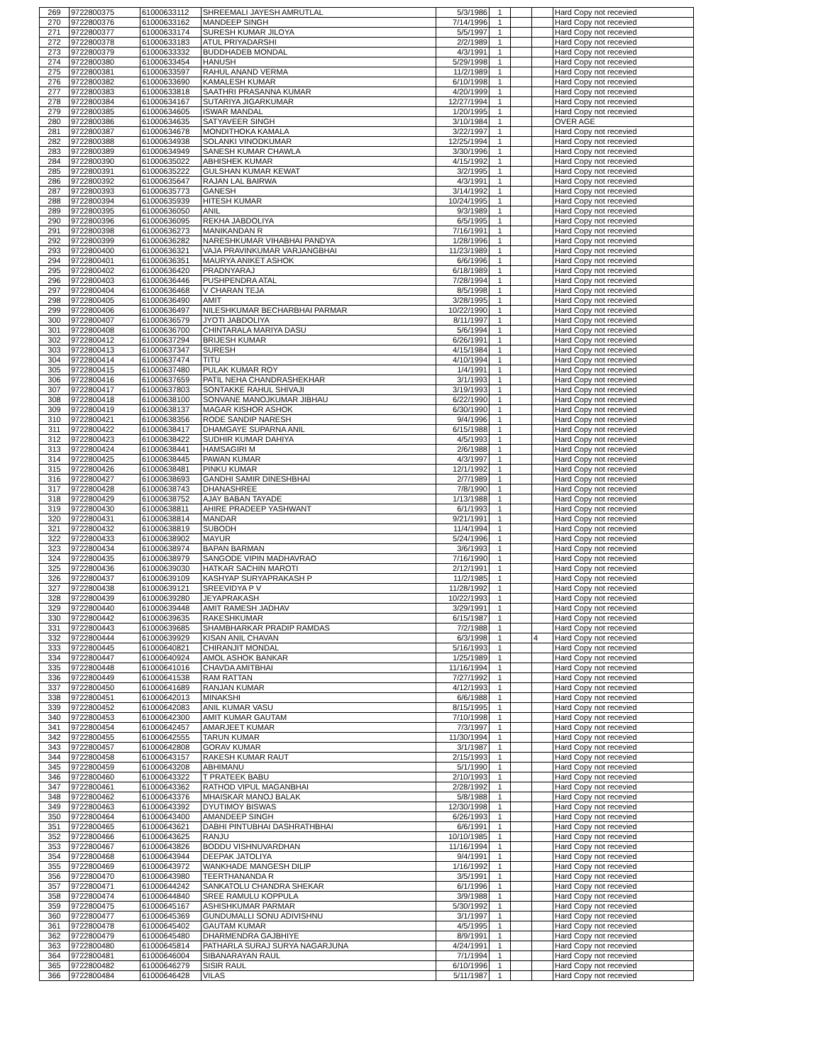| 269 | 9722800375 | 61000633112 | SHREEMALI JAYESH AMRUTLAL | 5/3/1986 | 1 | | | Hard Copy not recevied |
| 270 | 9722800376 | 61000633162 | MANDEEP SINGH | 7/14/1996 | 1 | | | Hard Copy not recevied |
| 271 | 9722800377 | 61000633174 | SURESH KUMAR JILOYA | 5/5/1997 | 1 | | | Hard Copy not recevied |
| 272 | 9722800378 | 61000633183 | ATUL PRIYADARSHI | 2/2/1989 | 1 | | | Hard Copy not recevied |
| 273 | 9722800379 | 61000633332 | BUDDHADEB MONDAL | 4/3/1991 | 1 | | | Hard Copy not recevied |
| 274 | 9722800380 | 61000633454 | HANUSH | 5/29/1998 | 1 | | | Hard Copy not recevied |
| 275 | 9722800381 | 61000633597 | RAHUL ANAND VERMA | 11/2/1989 | 1 | | | Hard Copy not recevied |
| 276 | 9722800382 | 61000633690 | KAMALESH KUMAR | 6/10/1998 | 1 | | | Hard Copy not recevied |
| 277 | 9722800383 | 61000633818 | SAATHRI PRASANNA KUMAR | 4/20/1999 | 1 | | | Hard Copy not recevied |
| 278 | 9722800384 | 61000634167 | SUTARIYA JIGARKUMAR | 12/27/1994 | 1 | | | Hard Copy not recevied |
| 279 | 9722800385 | 61000634605 | ISWAR MANDAL | 1/20/1995 | 1 | | | Hard Copy not recevied |
| 280 | 9722800386 | 61000634635 | SATYAVEER SINGH | 3/10/1984 | 1 | | | OVER AGE |
| 281 | 9722800387 | 61000634678 | MONDITHOKA KAMALA | 3/22/1997 | 1 | | | Hard Copy not recevied |
| 282 | 9722800388 | 61000634938 | SOLANKI VINODKUMAR | 12/25/1994 | 1 | | | Hard Copy not recevied |
| 283 | 9722800389 | 61000634949 | SANESH KUMAR CHAWLA | 3/30/1996 | 1 | | | Hard Copy not recevied |
| 284 | 9722800390 | 61000635022 | ABHISHEK KUMAR | 4/15/1992 | 1 | | | Hard Copy not recevied |
| 285 | 9722800391 | 61000635222 | GULSHAN KUMAR KEWAT | 3/2/1995 | 1 | | | Hard Copy not recevied |
| 286 | 9722800392 | 61000635647 | RAJAN LAL BAIRWA | 4/3/1991 | 1 | | | Hard Copy not recevied |
| 287 | 9722800393 | 61000635773 | GANESH | 3/14/1992 | 1 | | | Hard Copy not recevied |
| 288 | 9722800394 | 61000635939 | HITESH KUMAR | 10/24/1995 | 1 | | | Hard Copy not recevied |
| 289 | 9722800395 | 61000636050 | ANIL | 9/3/1989 | 1 | | | Hard Copy not recevied |
| 290 | 9722800396 | 61000636095 | REKHA JABDOLIYA | 6/5/1995 | 1 | | | Hard Copy not recevied |
| 291 | 9722800398 | 61000636273 | MANIKANDAN R | 7/16/1991 | 1 | | | Hard Copy not recevied |
| 292 | 9722800399 | 61000636282 | NARESHKUMAR VIHABHAI PANDYA | 1/28/1996 | 1 | | | Hard Copy not recevied |
| 293 | 9722800400 | 61000636321 | VAJA PRAVINKUMAR VARJANGBHAI | 11/23/1989 | 1 | | | Hard Copy not recevied |
| 294 | 9722800401 | 61000636351 | MAURYA ANIKET ASHOK | 6/6/1996 | 1 | | | Hard Copy not recevied |
| 295 | 9722800402 | 61000636420 | PRADNYARAJ | 6/18/1989 | 1 | | | Hard Copy not recevied |
| 296 | 9722800403 | 61000636446 | PUSHPENDRA ATAL | 7/28/1994 | 1 | | | Hard Copy not recevied |
| 297 | 9722800404 | 61000636468 | V CHARAN TEJA | 8/5/1998 | 1 | | | Hard Copy not recevied |
| 298 | 9722800405 | 61000636490 | AMIT | 3/28/1995 | 1 | | | Hard Copy not recevied |
| 299 | 9722800406 | 61000636497 | NILESHKUMAR BECHARBHAI PARMAR | 10/22/1990 | 1 | | | Hard Copy not recevied |
| 300 | 9722800407 | 61000636579 | JYOTI JABDOLIYA | 8/11/1997 | 1 | | | Hard Copy not recevied |
| 301 | 9722800408 | 61000636700 | CHINTARALA MARIYA DASU | 5/6/1994 | 1 | | | Hard Copy not recevied |
| 302 | 9722800412 | 61000637294 | BRIJESH KUMAR | 6/26/1991 | 1 | | | Hard Copy not recevied |
| 303 | 9722800413 | 61000637347 | SURESH | 4/15/1984 | 1 | | | Hard Copy not recevied |
| 304 | 9722800414 | 61000637474 | TITU | 4/10/1994 | 1 | | | Hard Copy not recevied |
| 305 | 9722800415 | 61000637480 | PULAK KUMAR ROY | 1/4/1991 | 1 | | | Hard Copy not recevied |
| 306 | 9722800416 | 61000637659 | PATIL NEHA CHANDRASHEKHAR | 3/1/1993 | 1 | | | Hard Copy not recevied |
| 307 | 9722800417 | 61000637803 | SONTAKKE RAHUL SHIVAJI | 3/19/1993 | 1 | | | Hard Copy not recevied |
| 308 | 9722800418 | 61000638100 | SONVANE MANOJKUMAR JIBHAU | 6/22/1990 | 1 | | | Hard Copy not recevied |
| 309 | 9722800419 | 61000638137 | MAGAR KISHOR ASHOK | 6/30/1990 | 1 | | | Hard Copy not recevied |
| 310 | 9722800421 | 61000638356 | RODE SANDIP NARESH | 9/4/1996 | 1 | | | Hard Copy not recevied |
| 311 | 9722800422 | 61000638417 | DHAMGAYE SUPARNA ANIL | 6/15/1988 | 1 | | | Hard Copy not recevied |
| 312 | 9722800423 | 61000638422 | SUDHIR KUMAR DAHIYA | 4/5/1993 | 1 | | | Hard Copy not recevied |
| 313 | 9722800424 | 61000638441 | HAMSAGIRI M | 2/6/1988 | 1 | | | Hard Copy not recevied |
| 314 | 9722800425 | 61000638445 | PAWAN KUMAR | 4/3/1997 | 1 | | | Hard Copy not recevied |
| 315 | 9722800426 | 61000638481 | PINKU KUMAR | 12/1/1992 | 1 | | | Hard Copy not recevied |
| 316 | 9722800427 | 61000638693 | GANDHI SAMIR DINESHBHAI | 2/7/1989 | 1 | | | Hard Copy not recevied |
| 317 | 9722800428 | 61000638743 | DHANASHREE | 7/8/1990 | 1 | | | Hard Copy not recevied |
| 318 | 9722800429 | 61000638752 | AJAY BABAN TAYADE | 1/13/1988 | 1 | | | Hard Copy not recevied |
| 319 | 9722800430 | 61000638811 | AHIRE PRADEEP YASHWANT | 6/1/1993 | 1 | | | Hard Copy not recevied |
| 320 | 9722800431 | 61000638814 | MANDAR | 9/21/1991 | 1 | | | Hard Copy not recevied |
| 321 | 9722800432 | 61000638819 | SUBODH | 11/4/1994 | 1 | | | Hard Copy not recevied |
| 322 | 9722800433 | 61000638902 | MAYUR | 5/24/1996 | 1 | | | Hard Copy not recevied |
| 323 | 9722800434 | 61000638974 | BAPAN BARMAN | 3/6/1993 | 1 | | | Hard Copy not recevied |
| 324 | 9722800435 | 61000638979 | SANGODE VIPIN MADHAVRAO | 7/16/1990 | 1 | | | Hard Copy not recevied |
| 325 | 9722800436 | 61000639030 | HATKAR SACHIN MAROTI | 2/12/1991 | 1 | | | Hard Copy not recevied |
| 326 | 9722800437 | 61000639109 | KASHYAP SURYAPRAKASH P | 11/2/1985 | 1 | | | Hard Copy not recevied |
| 327 | 9722800438 | 61000639121 | SREEVIDYA P V | 11/28/1992 | 1 | | | Hard Copy not recevied |
| 328 | 9722800439 | 61000639280 | JEYAPRAKASH | 10/22/1993 | 1 | | | Hard Copy not recevied |
| 329 | 9722800440 | 61000639448 | AMIT RAMESH JADHAV | 3/29/1991 | 1 | | | Hard Copy not recevied |
| 330 | 9722800442 | 61000639635 | RAKESHKUMAR | 6/15/1987 | 1 | | | Hard Copy not recevied |
| 331 | 9722800443 | 61000639685 | SHAMBHARKAR PRADIP RAMDAS | 7/2/1988 | 1 | | | Hard Copy not recevied |
| 332 | 9722800444 | 61000639929 | KISAN ANIL CHAVAN | 6/3/1998 | 1 | | 4 | Hard Copy not recevied |
| 333 | 9722800445 | 61000640821 | CHIRANJIT MONDAL | 5/16/1993 | 1 | | | Hard Copy not recevied |
| 334 | 9722800447 | 61000640924 | AMOL ASHOK BANKAR | 1/25/1989 | 1 | | | Hard Copy not recevied |
| 335 | 9722800448 | 61000641016 | CHAVDA AMITBHAI | 11/16/1994 | 1 | | | Hard Copy not recevied |
| 336 | 9722800449 | 61000641538 | RAM RATTAN | 7/27/1992 | 1 | | | Hard Copy not recevied |
| 337 | 9722800450 | 61000641689 | RANJAN KUMAR | 4/12/1993 | 1 | | | Hard Copy not recevied |
| 338 | 9722800451 | 61000642013 | MINAKSHI | 6/6/1988 | 1 | | | Hard Copy not recevied |
| 339 | 9722800452 | 61000642083 | ANIL KUMAR VASU | 8/15/1995 | 1 | | | Hard Copy not recevied |
| 340 | 9722800453 | 61000642300 | AMIT KUMAR GAUTAM | 7/10/1998 | 1 | | | Hard Copy not recevied |
| 341 | 9722800454 | 61000642457 | AMARJEET KUMAR | 7/3/1997 | 1 | | | Hard Copy not recevied |
| 342 | 9722800455 | 61000642555 | TARUN KUMAR | 11/30/1994 | 1 | | | Hard Copy not recevied |
| 343 | 9722800457 | 61000642808 | GORAV KUMAR | 3/1/1987 | 1 | | | Hard Copy not recevied |
| 344 | 9722800458 | 61000643157 | RAKESH KUMAR RAUT | 2/15/1993 | 1 | | | Hard Copy not recevied |
| 345 | 9722800459 | 61000643208 | ABHIMANU | 5/1/1990 | 1 | | | Hard Copy not recevied |
| 346 | 9722800460 | 61000643322 | T PRATEEK BABU | 2/10/1993 | 1 | | | Hard Copy not recevied |
| 347 | 9722800461 | 61000643362 | RATHOD VIPUL MAGANBHAI | 2/28/1992 | 1 | | | Hard Copy not recevied |
| 348 | 9722800462 | 61000643376 | MHAISKAR MANOJ BALAK | 5/8/1988 | 1 | | | Hard Copy not recevied |
| 349 | 9722800463 | 61000643392 | DYUTIMOY BISWAS | 12/30/1998 | 1 | | | Hard Copy not recevied |
| 350 | 9722800464 | 61000643400 | AMANDEEP SINGH | 6/26/1993 | 1 | | | Hard Copy not recevied |
| 351 | 9722800465 | 61000643621 | DABHI PINTUBHAI DASHRATHBHAI | 6/6/1991 | 1 | | | Hard Copy not recevied |
| 352 | 9722800466 | 61000643625 | RANJU | 10/10/1985 | 1 | | | Hard Copy not recevied |
| 353 | 9722800467 | 61000643826 | BODDU VISHNUVARDHAN | 11/16/1994 | 1 | | | Hard Copy not recevied |
| 354 | 9722800468 | 61000643944 | DEEPAK JATOLIYA | 9/4/1991 | 1 | | | Hard Copy not recevied |
| 355 | 9722800469 | 61000643972 | WANKHADE MANGESH DILIP | 1/16/1992 | 1 | | | Hard Copy not recevied |
| 356 | 9722800470 | 61000643980 | TEERTHANANDA R | 3/5/1991 | 1 | | | Hard Copy not recevied |
| 357 | 9722800471 | 61000644242 | SANKATOLU CHANDRA SHEKAR | 6/1/1996 | 1 | | | Hard Copy not recevied |
| 358 | 9722800474 | 61000644840 | SREE RAMULU KOPPULA | 3/9/1988 | 1 | | | Hard Copy not recevied |
| 359 | 9722800475 | 61000645167 | ASHISHKUMAR PARMAR | 5/30/1992 | 1 | | | Hard Copy not recevied |
| 360 | 9722800477 | 61000645369 | GUNDUMALLI SONU ADIVISHNU | 3/1/1997 | 1 | | | Hard Copy not recevied |
| 361 | 9722800478 | 61000645402 | GAUTAM KUMAR | 4/5/1995 | 1 | | | Hard Copy not recevied |
| 362 | 9722800479 | 61000645480 | DHARMENDRA GAJBHIYE | 8/9/1991 | 1 | | | Hard Copy not recevied |
| 363 | 9722800480 | 61000645814 | PATHARLA SURAJ SURYA NAGARJUNA | 4/24/1991 | 1 | | | Hard Copy not recevied |
| 364 | 9722800481 | 61000646004 | SIBANARAYAN RAUL | 7/1/1994 | 1 | | | Hard Copy not recevied |
| 365 | 9722800482 | 61000646279 | SISIR RAUL | 6/10/1996 | 1 | | | Hard Copy not recevied |
| 366 | 9722800484 | 61000646428 | VILAS | 5/11/1987 | 1 | | | Hard Copy not recevied |